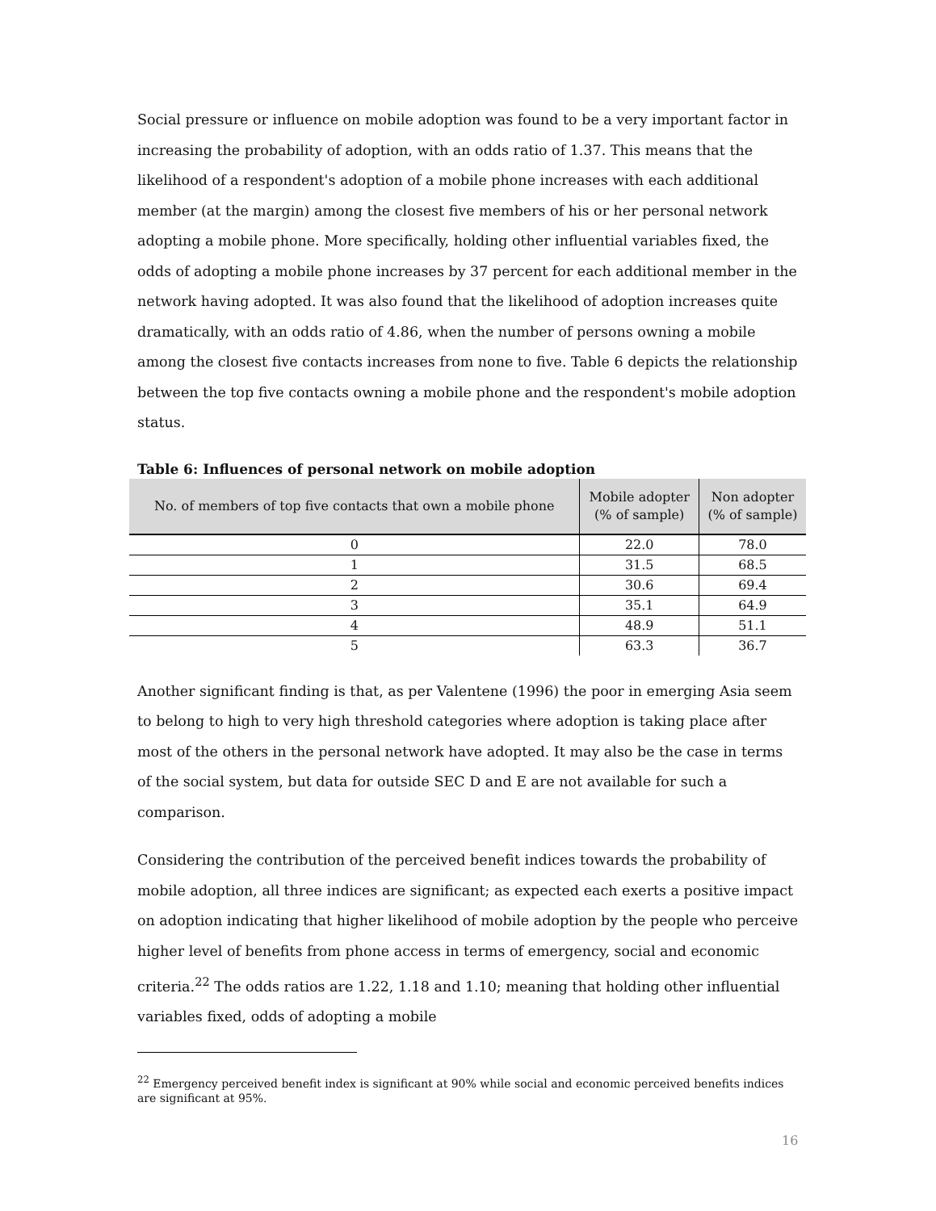Social pressure or influence on mobile adoption was found to be a very important factor in increasing the probability of adoption, with an odds ratio of 1.37. This means that the likelihood of a respondent's adoption of a mobile phone increases with each additional member (at the margin) among the closest five members of his or her personal network adopting a mobile phone. More specifically, holding other influential variables fixed, the odds of adopting a mobile phone increases by 37 percent for each additional member in the network having adopted. It was also found that the likelihood of adoption increases quite dramatically, with an odds ratio of 4.86, when the number of persons owning a mobile among the closest five contacts increases from none to five. Table 6 depicts the relationship between the top five contacts owning a mobile phone and the respondent's mobile adoption status.
Table 6: Influences of personal network on mobile adoption
| No. of members of top five contacts that own a mobile phone | Mobile adopter (% of sample) | Non adopter (% of sample) |
| --- | --- | --- |
| 0 | 22.0 | 78.0 |
| 1 | 31.5 | 68.5 |
| 2 | 30.6 | 69.4 |
| 3 | 35.1 | 64.9 |
| 4 | 48.9 | 51.1 |
| 5 | 63.3 | 36.7 |
Another significant finding is that, as per Valentene (1996) the poor in emerging Asia seem to belong to high to very high threshold categories where adoption is taking place after most of the others in the personal network have adopted. It may also be the case in terms of the social system, but data for outside SEC D and E are not available for such a comparison.
Considering the contribution of the perceived benefit indices towards the probability of mobile adoption, all three indices are significant; as expected each exerts a positive impact on adoption indicating that higher likelihood of mobile adoption by the people who perceive higher level of benefits from phone access in terms of emergency, social and economic criteria.<sup>22</sup> The odds ratios are 1.22, 1.18 and 1.10; meaning that holding other influential variables fixed, odds of adopting a mobile
<sup>22</sup> Emergency perceived benefit index is significant at 90% while social and economic perceived benefits indices are significant at 95%.
16